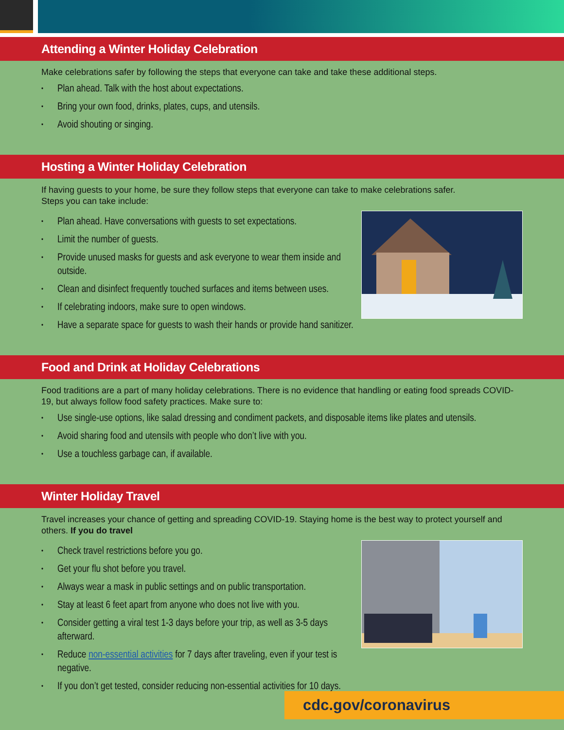Attending a Winter Holiday Celebration
Make celebrations safer by following the steps that everyone can take and take these additional steps.
• Plan ahead. Talk with the host about expectations.
• Bring your own food, drinks, plates, cups, and utensils.
• Avoid shouting or singing.
Hosting a Winter Holiday Celebration
If having guests to your home, be sure they follow steps that everyone can take to make celebrations safer.
Steps you can take include:
• Plan ahead. Have conversations with guests to set expectations.
• Limit the number of guests.
• Provide unused masks for guests and ask everyone to wear them inside and outside.
• Clean and disinfect frequently touched surfaces and items between uses.
• If celebrating indoors, make sure to open windows.
• Have a separate space for guests to wash their hands or provide hand sanitizer.
Food and Drink at Holiday Celebrations
Food traditions are a part of many holiday celebrations. There is no evidence that handling or eating food spreads COVID-19, but always follow food safety practices. Make sure to:
• Use single-use options, like salad dressing and condiment packets, and disposable items like plates and utensils.
• Avoid sharing food and utensils with people who don’t live with you.
• Use a touchless garbage can, if available.
Winter Holiday Travel
Travel increases your chance of getting and spreading COVID-19. Staying home is the best way to protect yourself and others. If you do travel
• Check travel restrictions before you go.
• Get your flu shot before you travel.
• Always wear a mask in public settings and on public transportation.
• Stay at least 6 feet apart from anyone who does not live with you.
• Consider getting a viral test 1-3 days before your trip, as well as 3-5 days afterward.
• Reduce non-essential activities for 7 days after traveling, even if your test is negative.
• If you don’t get tested, consider reducing non-essential activities for 10 days.
cdc.gov/coronavirus